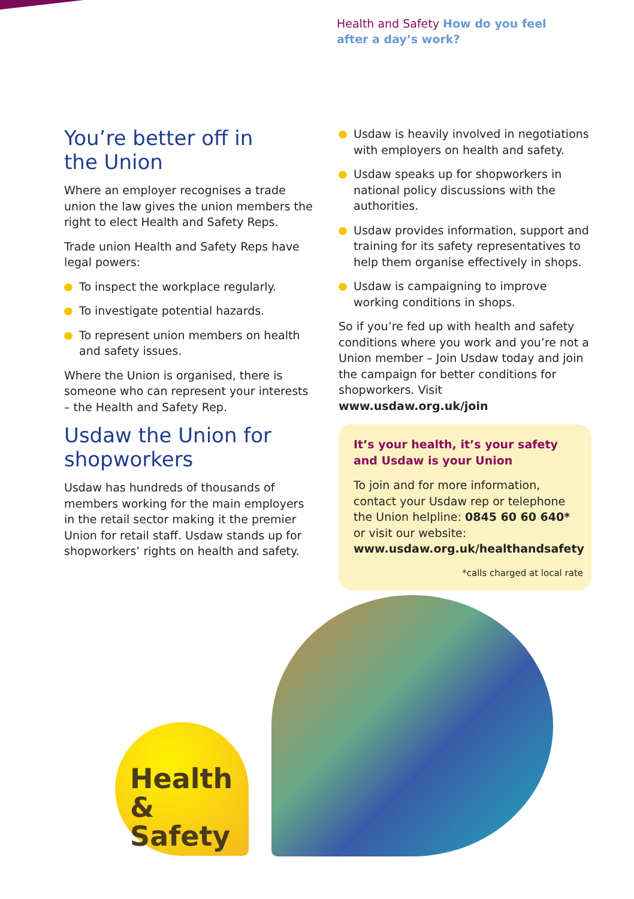Health and Safety How do you feel
after a day’s work?
You’re better off in
the Union
Where an employer recognises a trade union the law gives the union members the right to elect Health and Safety Reps.
Trade union Health and Safety Reps have legal powers:
To inspect the workplace regularly.
To investigate potential hazards.
To represent union members on health and safety issues.
Where the Union is organised, there is someone who can represent your interests – the Health and Safety Rep.
Usdaw the Union for shopworkers
Usdaw has hundreds of thousands of members working for the main employers in the retail sector making it the premier Union for retail staff. Usdaw stands up for shopworkers’ rights on health and safety.
Usdaw is heavily involved in negotiations with employers on health and safety.
Usdaw speaks up for shopworkers in national policy discussions with the authorities.
Usdaw provides information, support and training for its safety representatives to help them organise effectively in shops.
Usdaw is campaigning to improve working conditions in shops.
So if you’re fed up with health and safety conditions where you work and you’re not a Union member – Join Usdaw today and join the campaign for better conditions for shopworkers. Visit www.usdaw.org.uk/join
It’s your health, it’s your safety and Usdaw is your Union
To join and for more information, contact your Usdaw rep or telephone the Union helpline: 0845 60 60 640* or visit our website: www.usdaw.org.uk/healthandsafety
*calls charged at local rate
Health
& Safety